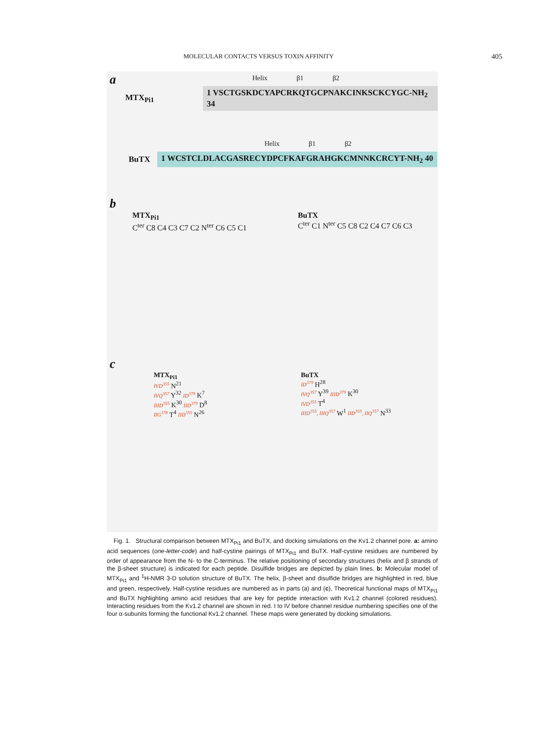MOLECULAR CONTACTS VERSUS TOXIN AFFINITY 405
a
Helix β1 β2
MTX<sub>Pi1</sub> 1 VSCTGSKDCYAPCRKQTGCPNAKCINKSCKCYGC-NH<sub>2</sub> 34
Helix β1 β2
BuTX 1 WCSTCLDLACGASRECYDPCFKAFGRAHGKCMNNKCRCYT-NH<sub>2</sub> 40
b
MTX<sub>Pi1</sub>
C<sup>ter</sup> C8 C4 C3 C7 C2 N<sup>ter</sup> C6 C5 C1
BuTX
C<sup>ter</sup> C1 N<sup>ter</sup> C5 C8 C2 C4 C7 C6 C3
c
MTX<sub>Pi1</sub>
IVD<sup>355</sup> N<sup>21</sup>
IVQ<sup>357</sup> Y<sup>32</sup> ID<sup>379</sup> K<sup>7</sup>
IIID<sup>355</sup> K<sup>30</sup> IID<sup>379</sup> D<sup>8</sup>
IIG<sup>378</sup> T<sup>4</sup> IID<sup>355</sup> N<sup>26</sup>
BuTX
ID<sup>379</sup> H<sup>28</sup>
IVQ<sup>357</sup> Y<sup>39</sup> IIID<sup>379</sup> K<sup>30</sup>
IVD<sup>355</sup> T<sup>4</sup>
IIID<sup>355</sup>, IIIQ<sup>357</sup> W<sup>1</sup> IID<sup>355</sup>, IIQ<sup>357</sup> N<sup>33</sup>
Fig. 1. Structural comparison between MTX<sub>Pi1</sub> and BuTX, and docking simulations on the Kv1.2 channel pore. a: amino acid sequences (one-letter-code) and half-cystine pairings of MTX<sub>Pi1</sub> and BuTX. Half-cystine residues are numbered by order of appearance from the N- to the C-terminus. The relative positioning of secondary structures (helix and β strands of the β-sheet structure) is indicated for each peptide. Disulfide bridges are depicted by plain lines. b: Molecular model of MTX<sub>Pi1</sub> and <sup>1</sup>H-NMR 3-D solution structure of BuTX. The helix, β-sheet and disulfide bridges are highlighted in red, blue and green, respectively. Half-cystine residues are numbered as in parts (a) and (c), Theoretical functional maps of MTX<sub>Pi1</sub> and BuTX highlighting amino acid residues that are key for peptide interaction with Kv1.2 channel (colored residues). Interacting residues from the Kv1.2 channel are shown in red. I to IV before channel residue numbering specifies one of the four α-subunits forming the functional Kv1.2 channel. These maps were generated by docking simulations.